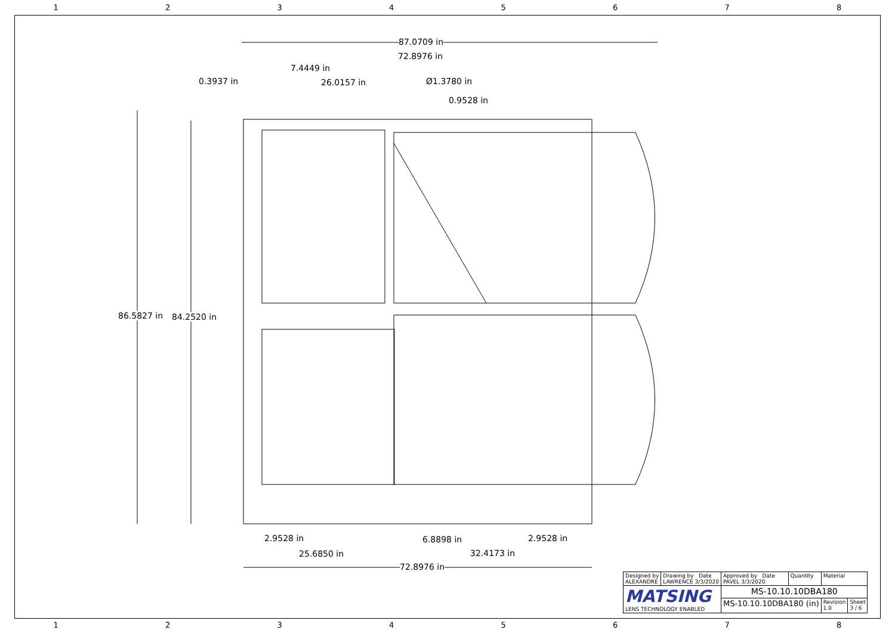12345678
87.0709 in
72.8976 in
7.4449 in
0.3937 in 26.0157 in Ø1.3780 in
0.9528 in
86.5827 in 84.2520 in
2.9528 in 6.8898 in 2.9528 in
25.6850 in 32.4173 in
72.8976 in
| Designed by ALEXANDRE | Drawing by Date LAWRENCE 3/3/2020 | Approved by Date PAVEL 3/3/2020 | Quantity | Material | |
| MATSING LENS TECHNOLOGY ENABLED | | MS-10.10.10DBA180 | | | |
| | | MS-10.10.10DBA180 (in) | | Revision 1.0 | Sheet 3 / 6 |
12345678